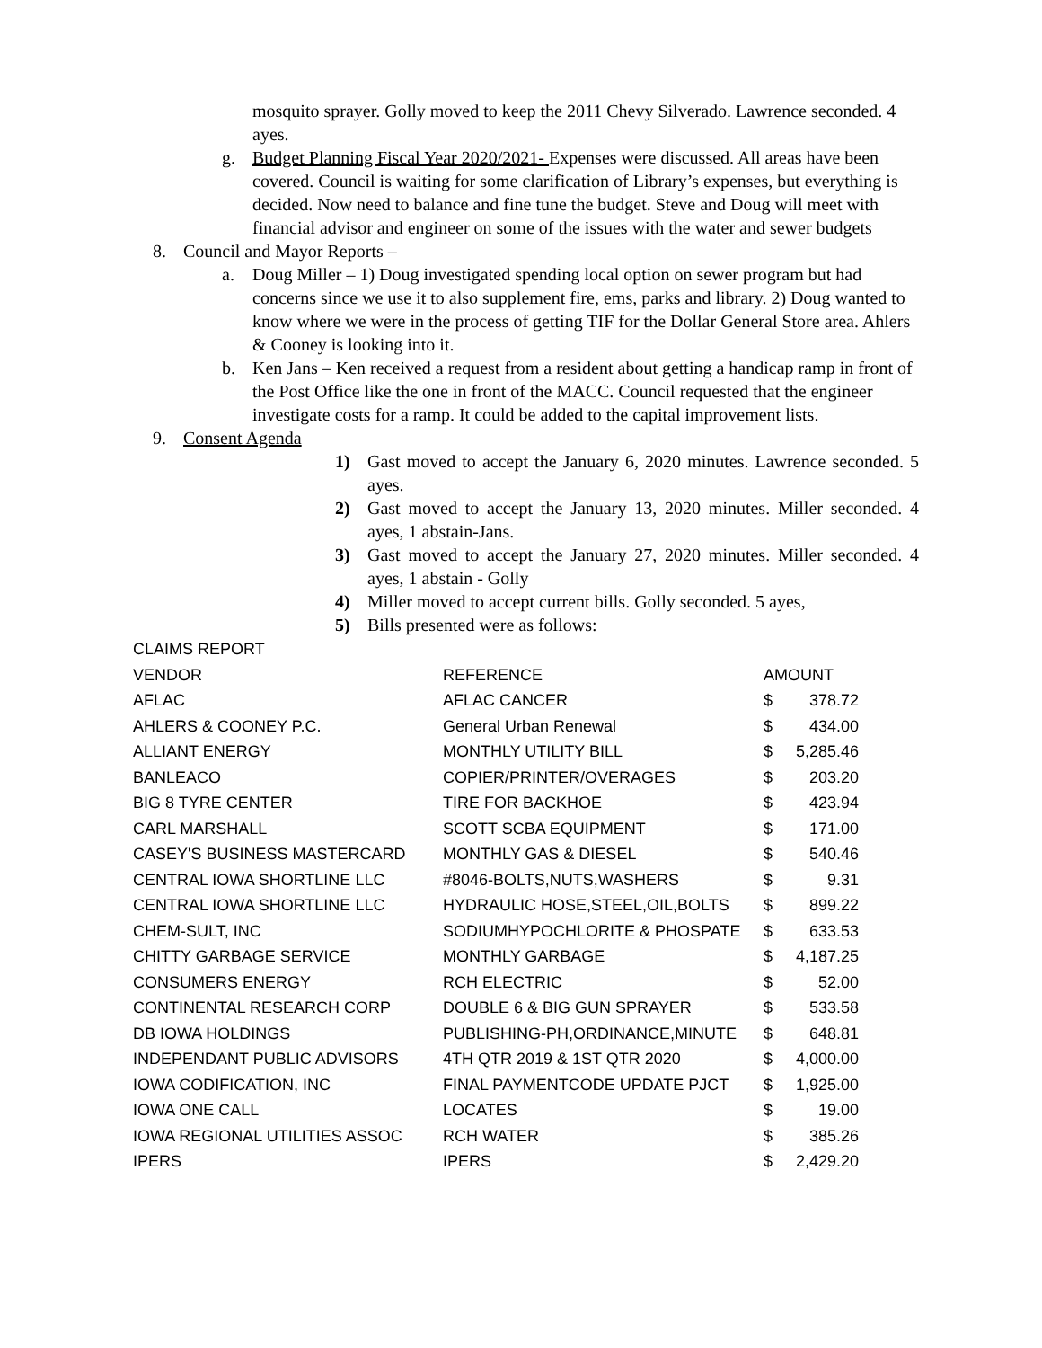mosquito sprayer. Golly moved to keep the 2011 Chevy Silverado. Lawrence seconded. 4 ayes.
g. Budget Planning Fiscal Year 2020/2021- Expenses were discussed. All areas have been covered. Council is waiting for some clarification of Library’s expenses, but everything is decided. Now need to balance and fine tune the budget. Steve and Doug will meet with financial advisor and engineer on some of the issues with the water and sewer budgets
8. Council and Mayor Reports –
a. Doug Miller – 1) Doug investigated spending local option on sewer program but had concerns since we use it to also supplement fire, ems, parks and library. 2) Doug wanted to know where we were in the process of getting TIF for the Dollar General Store area. Ahlers & Cooney is looking into it.
b. Ken Jans – Ken received a request from a resident about getting a handicap ramp in front of the Post Office like the one in front of the MACC. Council requested that the engineer investigate costs for a ramp. It could be added to the capital improvement lists.
9. Consent Agenda
1) Gast moved to accept the January 6, 2020 minutes. Lawrence seconded. 5 ayes.
2) Gast moved to accept the January 13, 2020 minutes. Miller seconded. 4 ayes, 1 abstain-Jans.
3) Gast moved to accept the January 27, 2020 minutes. Miller seconded. 4 ayes, 1 abstain - Golly
4) Miller moved to accept current bills. Golly seconded. 5 ayes,
5) Bills presented were as follows:
| CLAIMS REPORT | | | |
| VENDOR | REFERENCE | AMOUNT | |
| AFLAC | AFLAC CANCER | $ | 378.72 |
| AHLERS & COONEY P.C. | General Urban Renewal | $ | 434.00 |
| ALLIANT ENERGY | MONTHLY UTILITY BILL | $ | 5,285.46 |
| BANLEACO | COPIER/PRINTER/OVERAGES | $ | 203.20 |
| BIG 8 TYRE CENTER | TIRE FOR BACKHOE | $ | 423.94 |
| CARL MARSHALL | SCOTT SCBA EQUIPMENT | $ | 171.00 |
| CASEY'S BUSINESS MASTERCARD | MONTHLY GAS & DIESEL | $ | 540.46 |
| CENTRAL IOWA SHORTLINE LLC | #8046-BOLTS,NUTS,WASHERS | $ | 9.31 |
| CENTRAL IOWA SHORTLINE LLC | HYDRAULIC HOSE,STEEL,OIL,BOLTS | $ | 899.22 |
| CHEM-SULT, INC | SODIUMHYPOCHLORITE & PHOSPATE | $ | 633.53 |
| CHITTY GARBAGE SERVICE | MONTHLY GARBAGE | $ | 4,187.25 |
| CONSUMERS ENERGY | RCH ELECTRIC | $ | 52.00 |
| CONTINENTAL RESEARCH CORP | DOUBLE 6 & BIG GUN SPRAYER | $ | 533.58 |
| DB IOWA HOLDINGS | PUBLISHING-PH,ORDINANCE,MINUTE | $ | 648.81 |
| INDEPENDANT PUBLIC ADVISORS | 4TH QTR 2019 & 1ST QTR 2020 | $ | 4,000.00 |
| IOWA CODIFICATION, INC | FINAL PAYMENTCODE UPDATE PJCT | $ | 1,925.00 |
| IOWA ONE CALL | LOCATES | $ | 19.00 |
| IOWA REGIONAL UTILITIES ASSOC | RCH WATER | $ | 385.26 |
| IPERS | IPERS | $ | 2,429.20 |